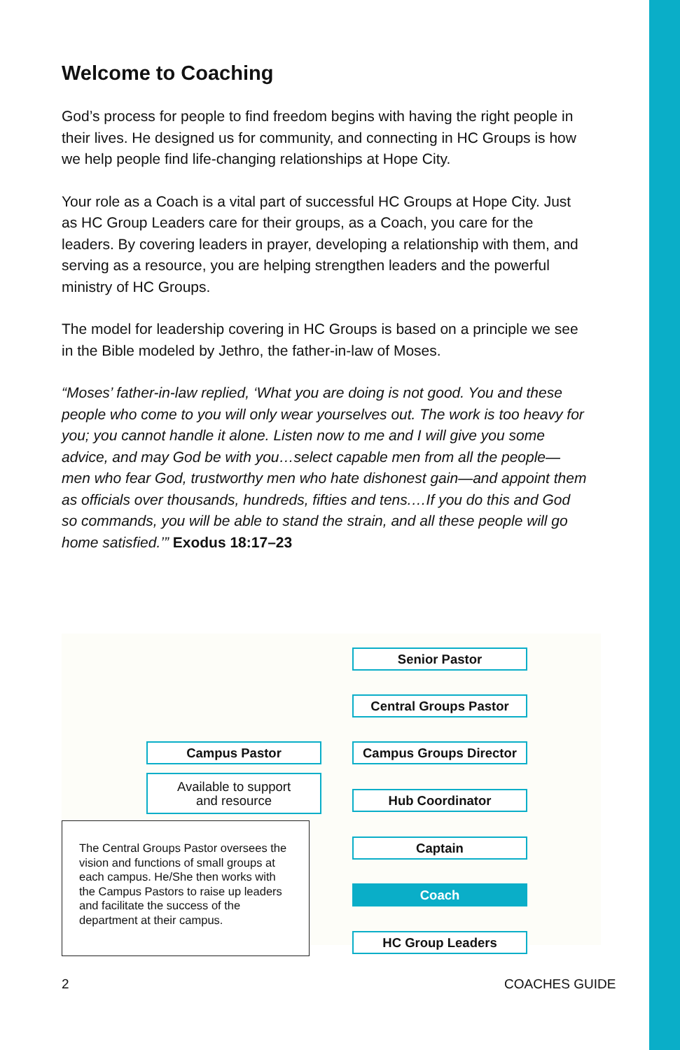Welcome to Coaching
God’s process for people to find freedom begins with having the right people in their lives. He designed us for community, and connecting in HC Groups is how we help people find life-changing relationships at Hope City.
Your role as a Coach is a vital part of successful HC Groups at Hope City. Just as HC Group Leaders care for their groups, as a Coach, you care for the leaders. By covering leaders in prayer, developing a relationship with them, and serving as a resource, you are helping strengthen leaders and the powerful ministry of HC Groups.
The model for leadership covering in HC Groups is based on a principle we see in the Bible modeled by Jethro, the father-in-law of Moses.
“Moses’ father-in-law replied, ‘What you are doing is not good. You and these people who come to you will only wear yourselves out. The work is too heavy for you; you cannot handle it alone. Listen now to me and I will give you some advice, and may God be with you…select capable men from all the people—men who fear God, trustworthy men who hate dishonest gain—and appoint them as officials over thousands, hundreds, fifties and tens.…If you do this and God so commands, you will be able to stand the strain, and all these people will go home satisfied.’” Exodus 18:17–23
Senior Pastor
Central Groups Pastor
Campus Pastor Campus Groups Director
Available to support
and resource
Hub Coordinator
Captain
The Central Groups Pastor oversees the vision and functions of small groups at each campus. He/She then works with the Campus Pastors to raise up leaders and facilitate the success of the department at their campus.
Coach
HC Group Leaders
2 COACHES GUIDE